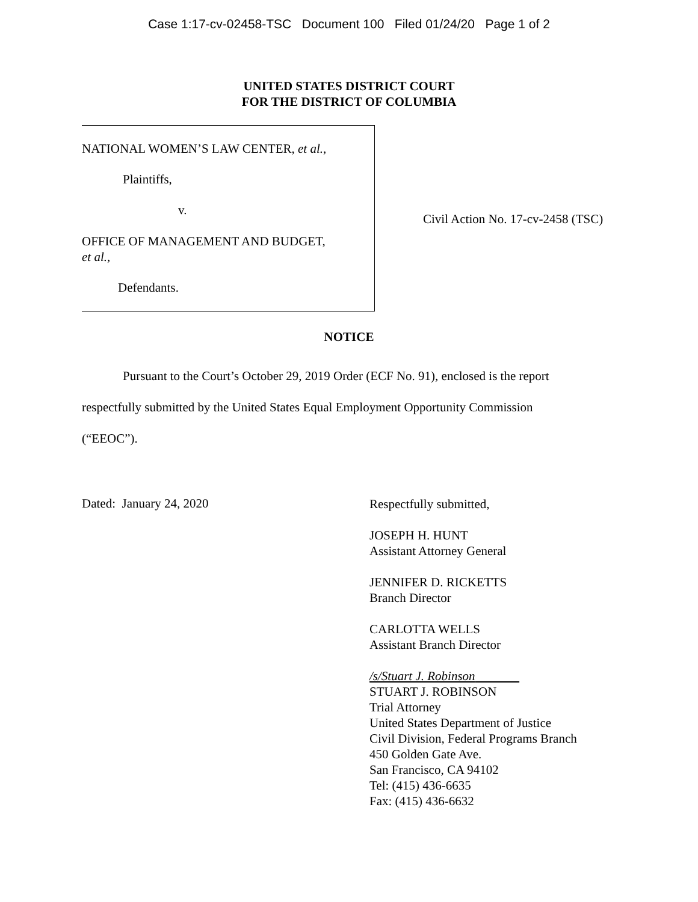Case 1:17-cv-02458-TSC Document 100 Filed 01/24/20 Page 1 of 2
UNITED STATES DISTRICT COURT
FOR THE DISTRICT OF COLUMBIA
NATIONAL WOMEN’S LAW CENTER, et al.,
Plaintiffs,
v.
OFFICE OF MANAGEMENT AND BUDGET,
et al.,
Defendants.
Civil Action No. 17-cv-2458 (TSC)
NOTICE
Pursuant to the Court’s October 29, 2019 Order (ECF No. 91), enclosed is the report respectfully submitted by the United States Equal Employment Opportunity Commission (“EEOC”).
Dated: January 24, 2020
Respectfully submitted,
JOSEPH H. HUNT
Assistant Attorney General
JENNIFER D. RICKETTS
Branch Director
CARLOTTA WELLS
Assistant Branch Director
/s/Stuart J. Robinson
STUART J. ROBINSON
Trial Attorney
United States Department of Justice
Civil Division, Federal Programs Branch
450 Golden Gate Ave.
San Francisco, CA 94102
Tel: (415) 436-6635
Fax: (415) 436-6632